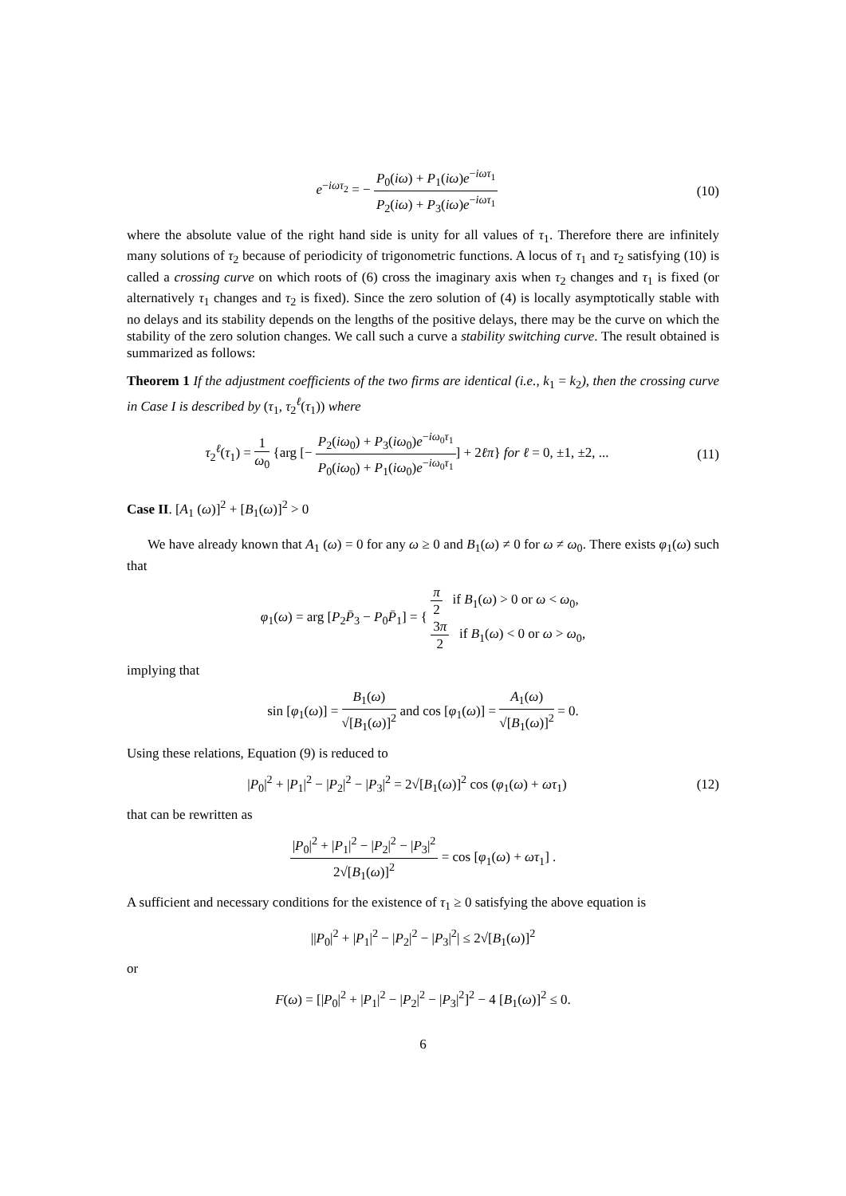e<sup>−iωτ<sub>2</sub></sup> = − P<sub>0</sub>(iω) + P<sub>1</sub>(iω)e<sup>−iωτ<sub>1</sub></sup> P<sub>2</sub>(iω) + P<sub>3</sub>(iω)e<sup>−iωτ<sub>1</sub></sup>
(10)
where the absolute value of the right hand side is unity for all values of τ<sub>1</sub>. Therefore there are infinitely many solutions of τ<sub>2</sub> because of periodicity of trigonometric functions. A locus of τ<sub>1</sub> and τ<sub>2</sub> satisfying (10) is called a crossing curve on which roots of (6) cross the imaginary axis when τ<sub>2</sub> changes and τ<sub>1</sub> is fixed (or alternatively τ<sub>1</sub> changes and τ<sub>2</sub> is fixed). Since the zero solution of (4) is locally asymptotically stable with no delays and its stability depends on the lengths of the positive delays, there may be the curve on which the stability of the zero solution changes. We call such a curve a stability switching curve. The result obtained is summarized as follows:
Theorem 1 If the adjustment coefficients of the two firms are identical (i.e., k<sub>1</sub> = k<sub>2</sub>), then the crossing curve in Case I is described by (τ<sub>1</sub>, τ<sub>2</sub><sup>ℓ</sup>(τ<sub>1</sub>)) where
τ<sub>2</sub><sup>ℓ</sup>(τ<sub>1</sub>) = 1 ω<sub>0</sub> {arg [− P<sub>2</sub>(iω<sub>0</sub>) + P<sub>3</sub>(iω<sub>0</sub>)e<sup>−iω<sub>0</sub>τ<sub>1</sub></sup> P<sub>0</sub>(iω<sub>0</sub>) + P<sub>1</sub>(iω<sub>0</sub>)e<sup>−iω<sub>0</sub>τ<sub>1</sub></sup>] + 2ℓπ} for ℓ = 0, ±1, ±2, ...
(11)
Case II. [A<sub>1</sub> (ω)]<sup>2</sup> + [B<sub>1</sub>(ω)]<sup>2</sup> > 0
We have already known that A<sub>1</sub> (ω) = 0 for any ω ≥ 0 and B<sub>1</sub>(ω) ≠ 0 for ω ≠ ω<sub>0</sub>. There exists φ<sub>1</sub>(ω) such that
φ<sub>1</sub>(ω) = arg [P<sub>2</sub>P̄<sub>3</sub> − P<sub>0</sub>P̄<sub>1</sub>] = { π 2 if B<sub>1</sub>(ω) > 0 or ω < ω<sub>0</sub>,
3π 2 if B<sub>1</sub>(ω) < 0 or ω > ω<sub>0</sub>,
implying that
sin [φ<sub>1</sub>(ω)] = B<sub>1</sub>(ω) √[B<sub>1</sub>(ω)]<sup>2</sup> and cos [φ<sub>1</sub>(ω)] = A<sub>1</sub>(ω) √[B<sub>1</sub>(ω)]<sup>2</sup> = 0.
Using these relations, Equation (9) is reduced to
|P<sub>0</sub>|<sup>2</sup> + |P<sub>1</sub>|<sup>2</sup> − |P<sub>2</sub>|<sup>2</sup> − |P<sub>3</sub>|<sup>2</sup> = 2√[B<sub>1</sub>(ω)]<sup>2</sup> cos (φ<sub>1</sub>(ω) + ωτ<sub>1</sub>)
(12)
that can be rewritten as
|P<sub>0</sub>|<sup>2</sup> + |P<sub>1</sub>|<sup>2</sup> − |P<sub>2</sub>|<sup>2</sup> − |P<sub>3</sub>|<sup>2</sup> 2√[B<sub>1</sub>(ω)]<sup>2</sup> = cos [φ<sub>1</sub>(ω) + ωτ<sub>1</sub>] .
A sufficient and necessary conditions for the existence of τ<sub>1</sub> ≥ 0 satisfying the above equation is
||P<sub>0</sub>|<sup>2</sup> + |P<sub>1</sub>|<sup>2</sup> − |P<sub>2</sub>|<sup>2</sup> − |P<sub>3</sub>|<sup>2</sup>| ≤ 2√[B<sub>1</sub>(ω)]<sup>2</sup>
or
F(ω) = [|P<sub>0</sub>|<sup>2</sup> + |P<sub>1</sub>|<sup>2</sup> − |P<sub>2</sub>|<sup>2</sup> − |P<sub>3</sub>|<sup>2</sup>]<sup>2</sup> − 4 [B<sub>1</sub>(ω)]<sup>2</sup> ≤ 0.
6